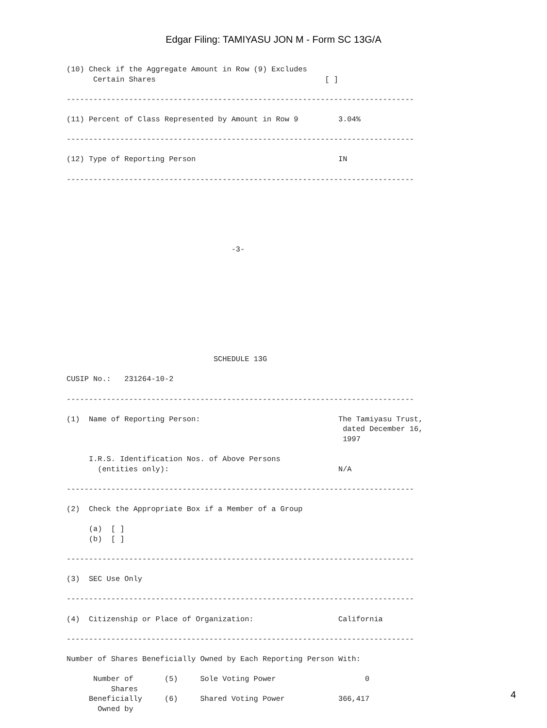Edgar Filing: TAMIYASU JON M - Form SC 13G/A
(10) Check if the Aggregate Amount in Row (9) Excludes
      Certain Shares                                      [ ]

------------------------------------------------------------------------------

(11) Percent of Class Represented by Amount in Row 9         3.04%

------------------------------------------------------------------------------

(12) Type of Reporting Person                                IN

------------------------------------------------------------------------------






                                     -3-










                                 SCHEDULE 13G

CUSIP No.:   231264-10-2

------------------------------------------------------------------------------

(1)  Name of Reporting Person:                               The Tamiyasu Trust,
                                                              dated December 16,
                                                              1997

     I.R.S. Identification Nos. of Above Persons
       (entities only):                                      N/A

------------------------------------------------------------------------------

(2)  Check the Appropriate Box if a Member of a Group

     (a)  [ ]
     (b)  [ ]

------------------------------------------------------------------------------

(3)  SEC Use Only

------------------------------------------------------------------------------

(4)  Citizenship or Place of Organization:                   California

------------------------------------------------------------------------------

Number of Shares Beneficially Owned by Each Reporting Person With:

      Number of       (5)     Sole Voting Power                    0
          Shares
     Beneficially     (6)     Shared Voting Power            366,417
       Owned by
4